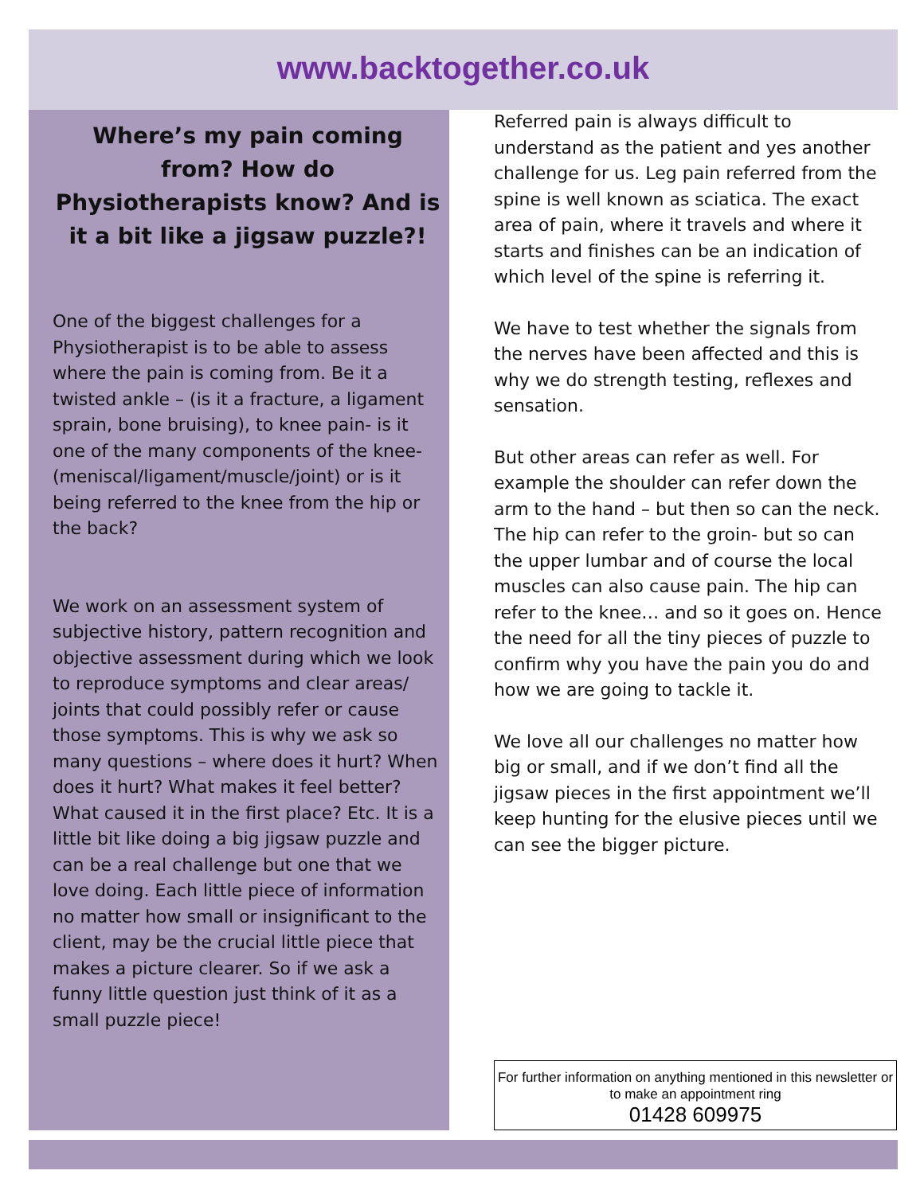www.backtogether.co.uk
Where’s my pain coming from? How do Physiotherapists know? And is it a bit like a jigsaw puzzle?!
One of the biggest challenges for a Physiotherapist is to be able to assess where the pain is coming from. Be it a twisted ankle – (is it a fracture, a ligament sprain, bone bruising), to knee pain- is it one of the many components of the knee-(meniscal/ligament/muscle/joint) or is it being referred to the knee from the hip or the back?
We work on an assessment system of subjective history, pattern recognition and objective assessment during which we look to reproduce symptoms and clear areas/ joints that could possibly refer or cause those symptoms. This is why we ask so many questions – where does it hurt? When does it hurt? What makes it feel better? What caused it in the first place? Etc. It is a little bit like doing a big jigsaw puzzle and can be a real challenge but one that we love doing. Each little piece of information no matter how small or insignificant to the client, may be the crucial little piece that makes a picture clearer. So if we ask a funny little question just think of it as a small puzzle piece!
Referred pain is always difficult to understand as the patient and yes another challenge for us. Leg pain referred from the spine is well known as sciatica. The exact area of pain, where it travels and where it starts and finishes can be an indication of which level of the spine is referring it.
We have to test whether the signals from the nerves have been affected and this is why we do strength testing, reflexes and sensation.
But other areas can refer as well. For example the shoulder can refer down the arm to the hand – but then so can the neck. The hip can refer to the groin- but so can the upper lumbar and of course the local muscles can also cause pain. The hip can refer to the knee… and so it goes on. Hence the need for all the tiny pieces of puzzle to confirm why you have the pain you do and how we are going to tackle it.
We love all our challenges no matter how big or small, and if we don’t find all the jigsaw pieces in the first appointment we’ll keep hunting for the elusive pieces until we can see the bigger picture.
For further information on anything mentioned in this newsletter or to make an appointment ring
01428 609975